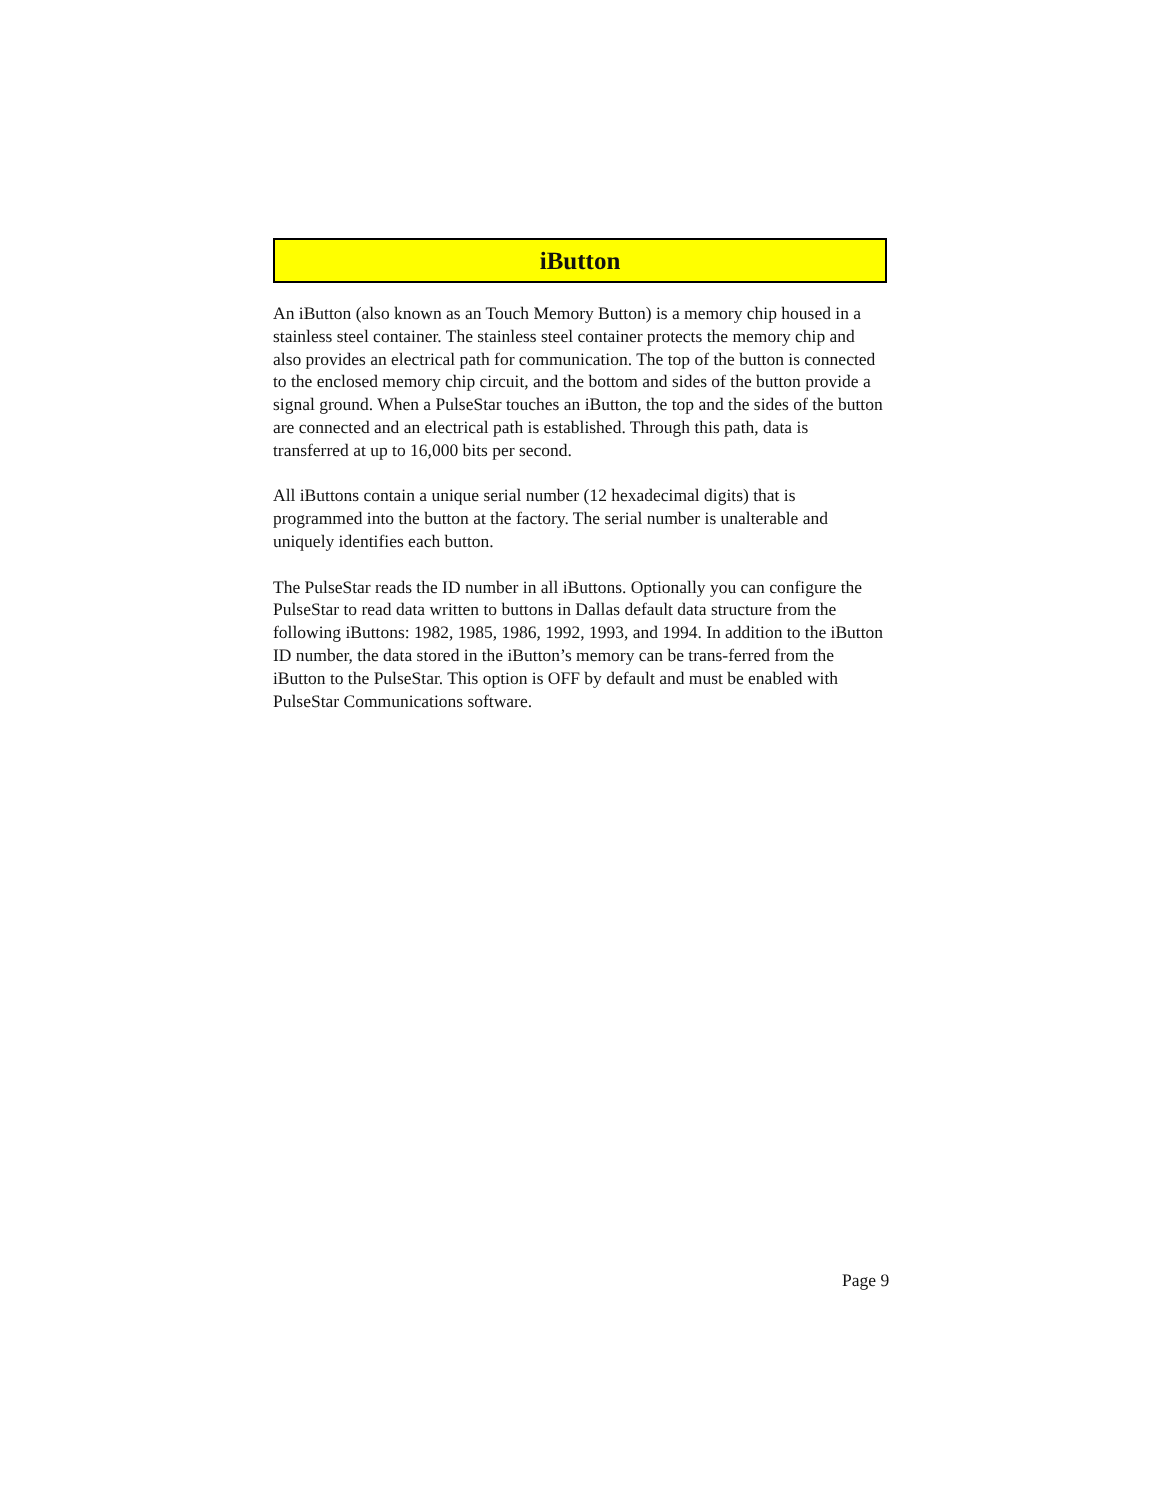iButton
An iButton (also known as an Touch Memory Button) is a memory chip housed in a stainless steel container. The stainless steel container protects the memory chip and also provides an electrical path for communication. The top of the button is connected to the enclosed memory chip circuit, and the bottom and sides of the button provide a signal ground. When a PulseStar touches an iButton, the top and the sides of the button are connected and an electrical path is established. Through this path, data is transferred at up to 16,000 bits per second.
All iButtons contain a unique serial number (12 hexadecimal digits) that is programmed into the button at the factory. The serial number is unalterable and uniquely identifies each button.
The PulseStar reads the ID number in all iButtons. Optionally you can configure the PulseStar to read data written to buttons in Dallas default data structure from the following iButtons: 1982, 1985, 1986, 1992, 1993, and 1994. In addition to the iButton ID number, the data stored in the iButton’s memory can be trans-ferred from the iButton to the PulseStar. This option is OFF by default and must be enabled with PulseStar Communications software.
Page 9